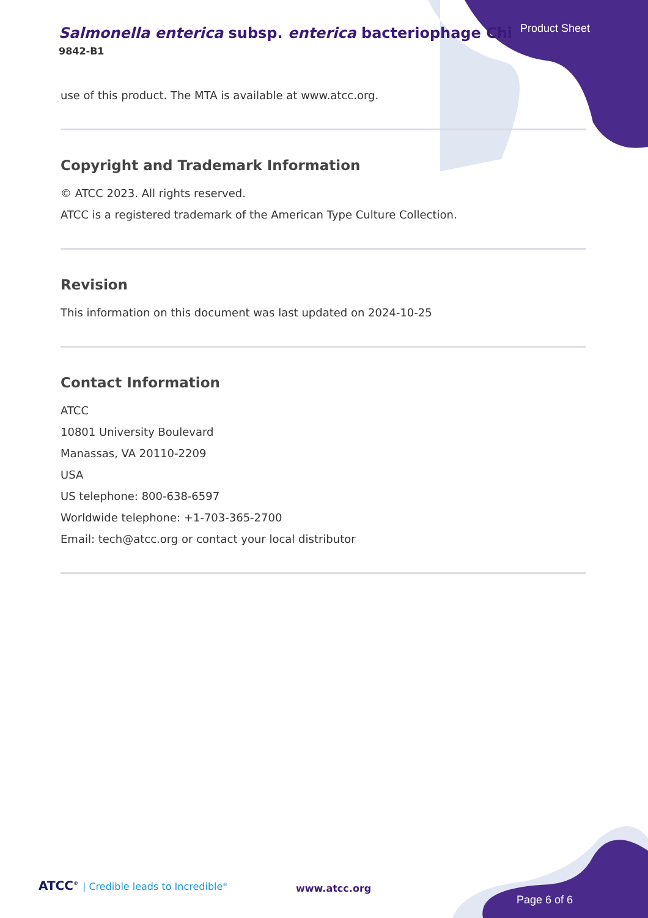Salmonella enterica subsp. enterica bacteriophage Chi
9842-B1
Product Sheet
use of this product. The MTA is available at www.atcc.org.
Copyright and Trademark Information
© ATCC 2023. All rights reserved.
ATCC is a registered trademark of the American Type Culture Collection.
Revision
This information on this document was last updated on 2024-10-25
Contact Information
ATCC
10801 University Boulevard
Manassas, VA 20110-2209
USA
US telephone: 800-638-6597
Worldwide telephone: +1-703-365-2700
Email: tech@atcc.org or contact your local distributor
ATCC<sup>®</sup> | Credible leads to Incredible<sup>®</sup>
www.atcc.org
Page 6 of 6